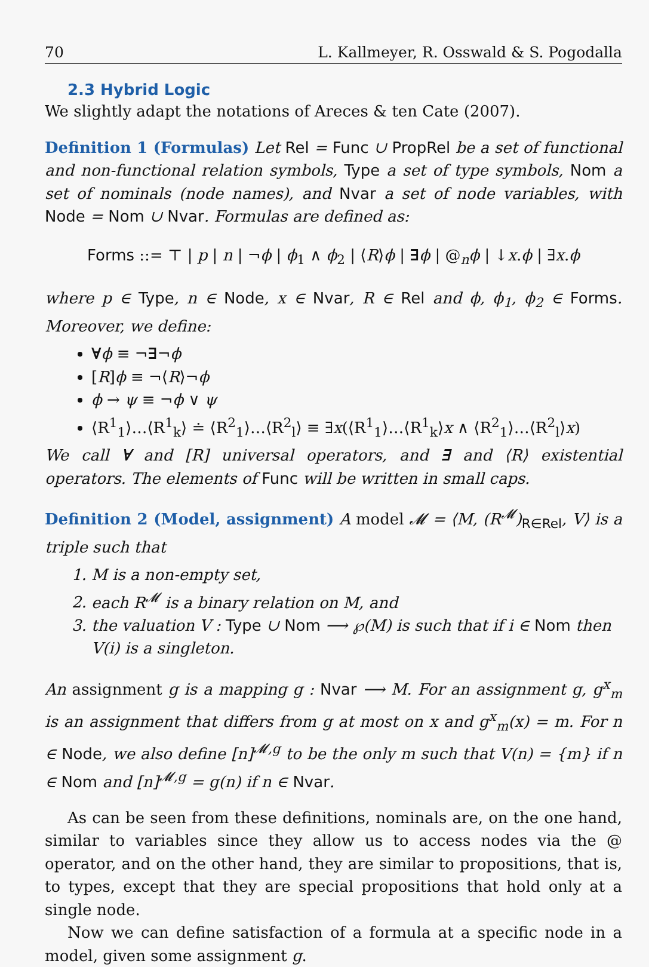70 L. Kallmeyer, R. Osswald & S. Pogodalla
2.3 Hybrid Logic
We slightly adapt the notations of Areces & ten Cate (2007).
Definition 1 (Formulas) Let Rel = Func ∪ PropRel be a set of functional and non-functional relation symbols, Type a set of type symbols, Nom a set of nominals (node names), and Nvar a set of node variables, with Node = Nom ∪ Nvar. Formulas are defined as:
Forms ::= ⊤ | p | n | ¬ϕ | ϕ<sub>1</sub> ∧ ϕ<sub>2</sub> | ⟨R⟩ϕ | ∃ϕ | @<sub>n</sub>ϕ | ↓x.ϕ | ∃x.ϕ
where p ∈ Type, n ∈ Node, x ∈ Nvar, R ∈ Rel and ϕ, ϕ<sub>1</sub>, ϕ<sub>2</sub> ∈ Forms. Moreover, we define:
∀ϕ ≡ ¬∃¬ϕ
[R]ϕ ≡ ¬⟨R⟩¬ϕ
ϕ → ψ ≡ ¬ϕ ∨ ψ
⟨R<sup>1</sup><sub>1</sub>⟩…⟨R<sup>1</sup><sub>k</sub>⟩ ≐ ⟨R<sup>2</sup><sub>1</sub>⟩…⟨R<sup>2</sup><sub>l</sub>⟩ ≡ ∃x(⟨R<sup>1</sup><sub>1</sub>⟩…⟨R<sup>1</sup><sub>k</sub>⟩x ∧ ⟨R<sup>2</sup><sub>1</sub>⟩…⟨R<sup>2</sup><sub>l</sub>⟩x)
We call ∀ and [R] universal operators, and ∃ and ⟨R⟩ existential operators. The elements of Func will be written in small caps.
Definition 2 (Model, assignment) A model 𝓜 = ⟨M, (R<sup>𝓜</sup>)<sub>R∈Rel</sub>, V⟩ is a triple such that
1. M is a non-empty set,
2. each R<sup>𝓜</sup> is a binary relation on M, and
3. the valuation V : Type ∪ Nom ⟶ ℘(M) is such that if i ∈ Nom then V(i) is a singleton.
An assignment g is a mapping g : Nvar ⟶ M. For an assignment g, g<sup>x</sup><sub>m</sub> is an assignment that differs from g at most on x and g<sup>x</sup><sub>m</sub>(x) = m. For n ∈ Node, we also define [n]<sup>𝓜,g</sup> to be the only m such that V(n) = {m} if n ∈ Nom and [n]<sup>𝓜,g</sup> = g(n) if n ∈ Nvar.
As can be seen from these definitions, nominals are, on the one hand, similar to variables since they allow us to access nodes via the @ operator, and on the other hand, they are similar to propositions, that is, to types, except that they are special propositions that hold only at a single node.
Now we can define satisfaction of a formula at a specific node in a model, given some assignment g.